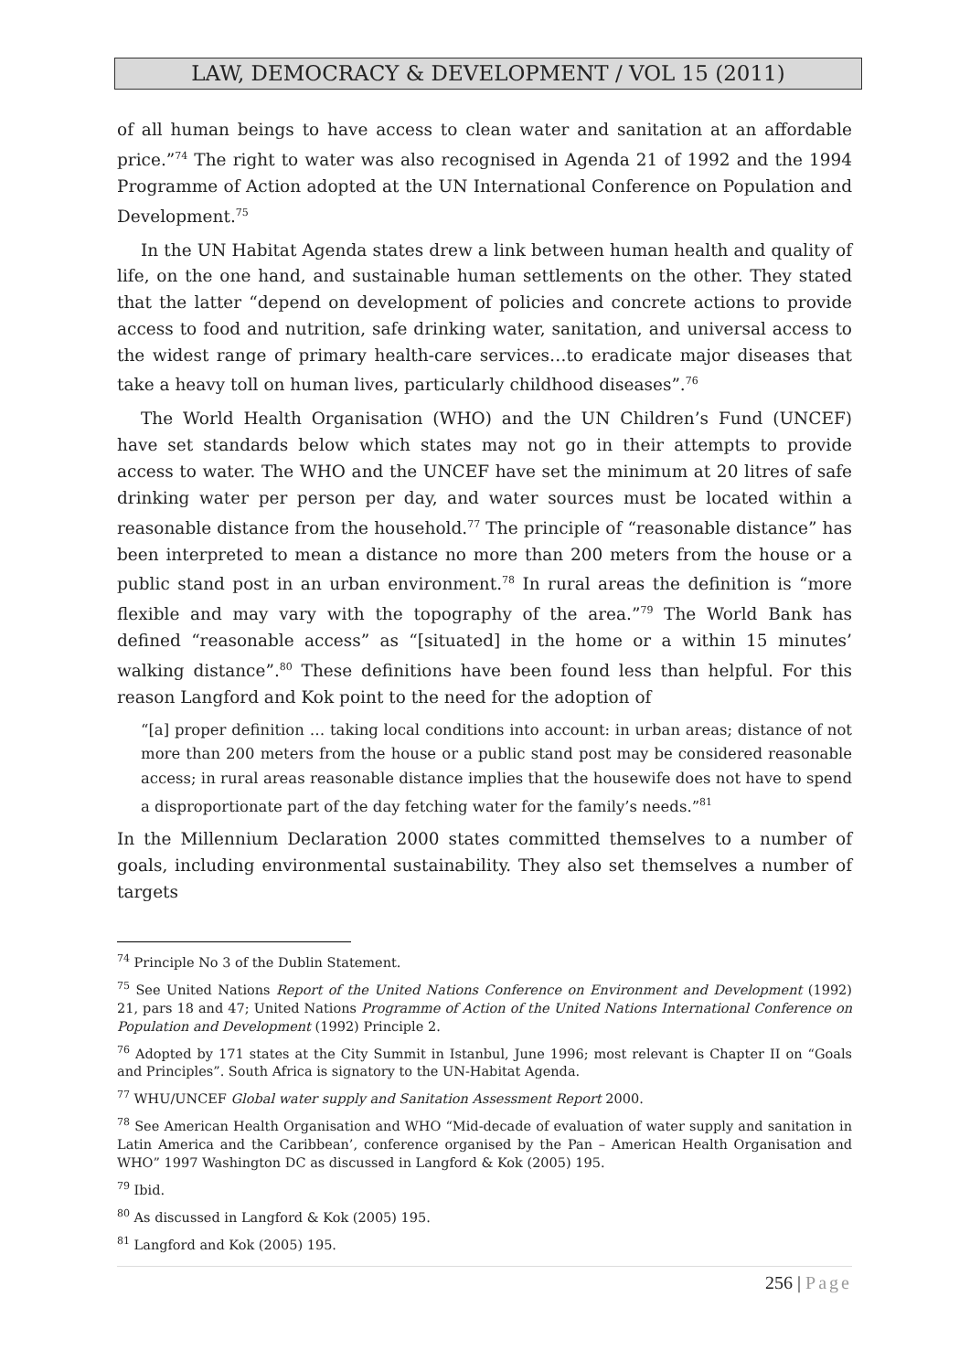LAW, DEMOCRACY & DEVELOPMENT / VOL 15 (2011)
of all human beings to have access to clean water and sanitation at an affordable price.”<sup>74</sup> The right to water was also recognised in Agenda 21 of 1992 and the 1994 Programme of Action adopted at the UN International Conference on Population and Development.<sup>75</sup>
In the UN Habitat Agenda states drew a link between human health and quality of life, on the one hand, and sustainable human settlements on the other. They stated that the latter “depend on development of policies and concrete actions to provide access to food and nutrition, safe drinking water, sanitation, and universal access to the widest range of primary health-care services…to eradicate major diseases that take a heavy toll on human lives, particularly childhood diseases”.<sup>76</sup>
The World Health Organisation (WHO) and the UN Children’s Fund (UNCEF) have set standards below which states may not go in their attempts to provide access to water. The WHO and the UNCEF have set the minimum at 20 litres of safe drinking water per person per day, and water sources must be located within a reasonable distance from the household.<sup>77</sup> The principle of “reasonable distance” has been interpreted to mean a distance no more than 200 meters from the house or a public stand post in an urban environment.<sup>78</sup> In rural areas the definition is “more flexible and may vary with the topography of the area.”<sup>79</sup> The World Bank has defined “reasonable access” as “[situated] in the home or a within 15 minutes’ walking distance”.<sup>80</sup> These definitions have been found less than helpful. For this reason Langford and Kok point to the need for the adoption of
“[a] proper definition … taking local conditions into account: in urban areas; distance of not more than 200 meters from the house or a public stand post may be considered reasonable access; in rural areas reasonable distance implies that the housewife does not have to spend a disproportionate part of the day fetching water for the family’s needs.”<sup>81</sup>
In the Millennium Declaration 2000 states committed themselves to a number of goals, including environmental sustainability. They also set themselves a number of targets
<sup>74</sup> Principle No 3 of the Dublin Statement.
<sup>75</sup> See United Nations Report of the United Nations Conference on Environment and Development (1992) 21, pars 18 and 47; United Nations Programme of Action of the United Nations International Conference on Population and Development (1992) Principle 2.
<sup>76</sup> Adopted by 171 states at the City Summit in Istanbul, June 1996; most relevant is Chapter II on “Goals and Principles”. South Africa is signatory to the UN-Habitat Agenda.
<sup>77</sup> WHU/UNCEF Global water supply and Sanitation Assessment Report 2000.
<sup>78</sup> See American Health Organisation and WHO “Mid-decade of evaluation of water supply and sanitation in Latin America and the Caribbean’, conference organised by the Pan – American Health Organisation and WHO” 1997 Washington DC as discussed in Langford & Kok (2005) 195.
<sup>79</sup> Ibid.
<sup>80</sup> As discussed in Langford & Kok (2005) 195.
<sup>81</sup> Langford and Kok (2005) 195.
256 | Page